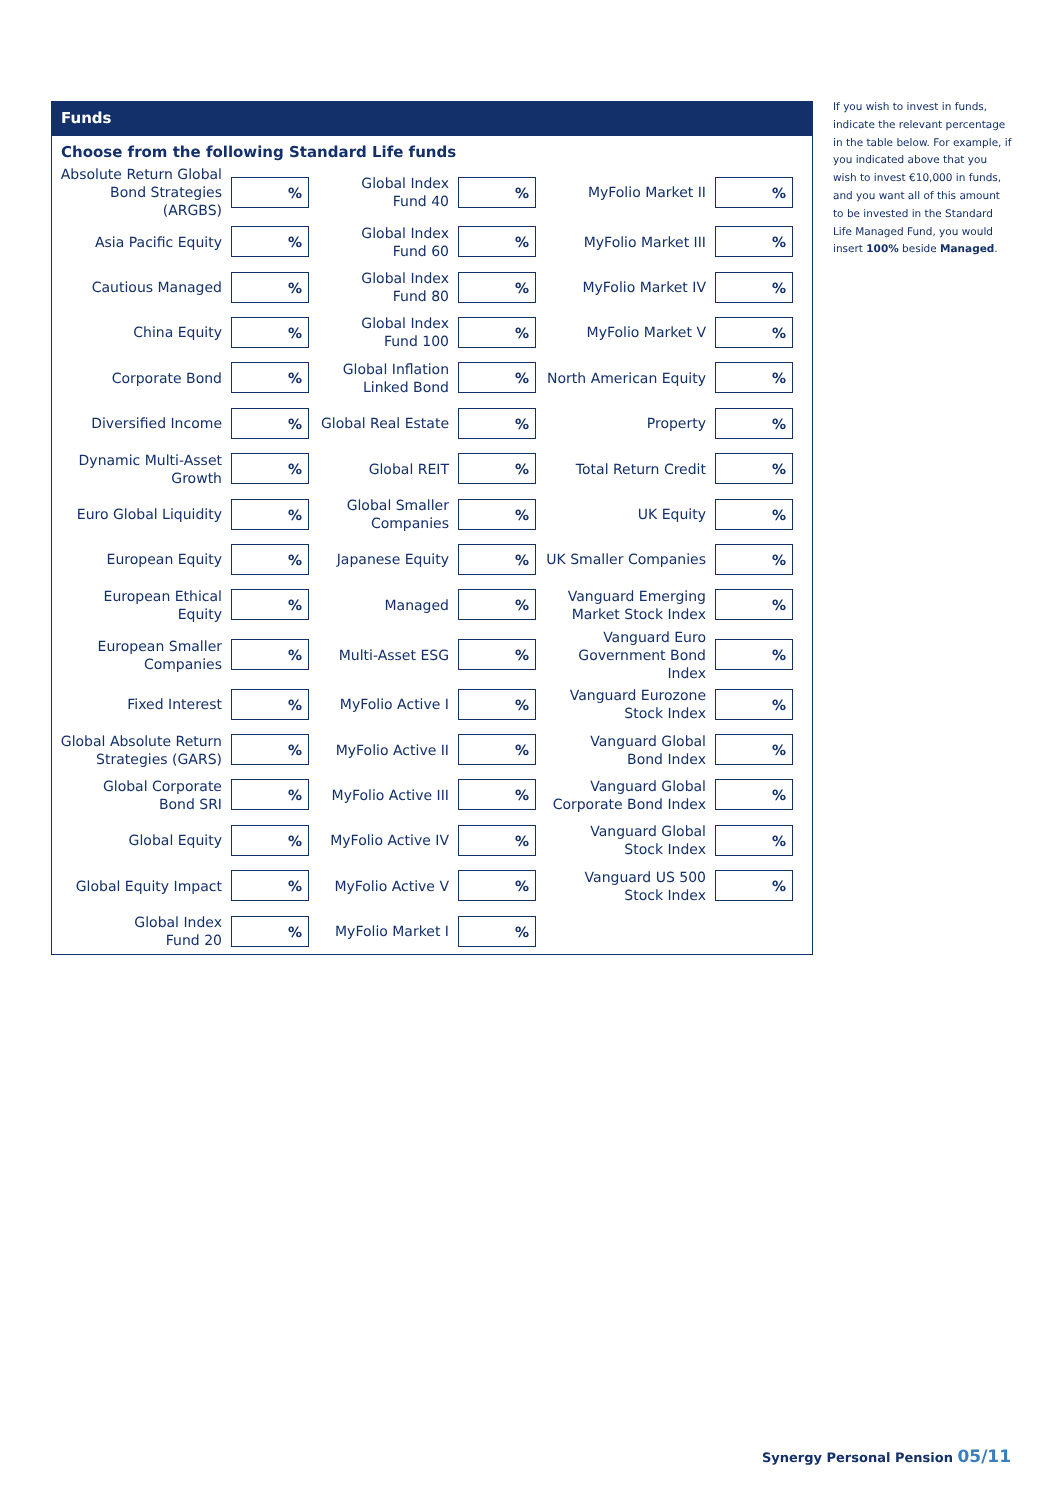Funds
Choose from the following Standard Life funds
| Absolute Return Global Bond Strategies (ARGBS) | % | Global Index Fund 40 | % | MyFolio Market II | % |
| Asia Pacific Equity | % | Global Index Fund 60 | % | MyFolio Market III | % |
| Cautious Managed | % | Global Index Fund 80 | % | MyFolio Market IV | % |
| China Equity | % | Global Index Fund 100 | % | MyFolio Market V | % |
| Corporate Bond | % | Global Inflation Linked Bond | % | North American Equity | % |
| Diversified Income | % | Global Real Estate | % | Property | % |
| Dynamic Multi-Asset Growth | % | Global REIT | % | Total Return Credit | % |
| Euro Global Liquidity | % | Global Smaller Companies | % | UK Equity | % |
| European Equity | % | Japanese Equity | % | UK Smaller Companies | % |
| European Ethical Equity | % | Managed | % | Vanguard Emerging Market Stock Index | % |
| European Smaller Companies | % | Multi-Asset ESG | % | Vanguard Euro Government Bond Index | % |
| Fixed Interest | % | MyFolio Active I | % | Vanguard Eurozone Stock Index | % |
| Global Absolute Return Strategies (GARS) | % | MyFolio Active II | % | Vanguard Global Bond Index | % |
| Global Corporate Bond SRI | % | MyFolio Active III | % | Vanguard Global Corporate Bond Index | % |
| Global Equity | % | MyFolio Active IV | % | Vanguard Global Stock Index | % |
| Global Equity Impact | % | MyFolio Active V | % | Vanguard US 500 Stock Index | % |
| Global Index Fund 20 | % | MyFolio Market I | % | | |
If you wish to invest in funds, indicate the relevant percentage in the table below. For example, if you indicated above that you wish to invest €10,000 in funds, and you want all of this amount to be invested in the Standard Life Managed Fund, you would insert 100% beside Managed.
Synergy Personal Pension 05/11